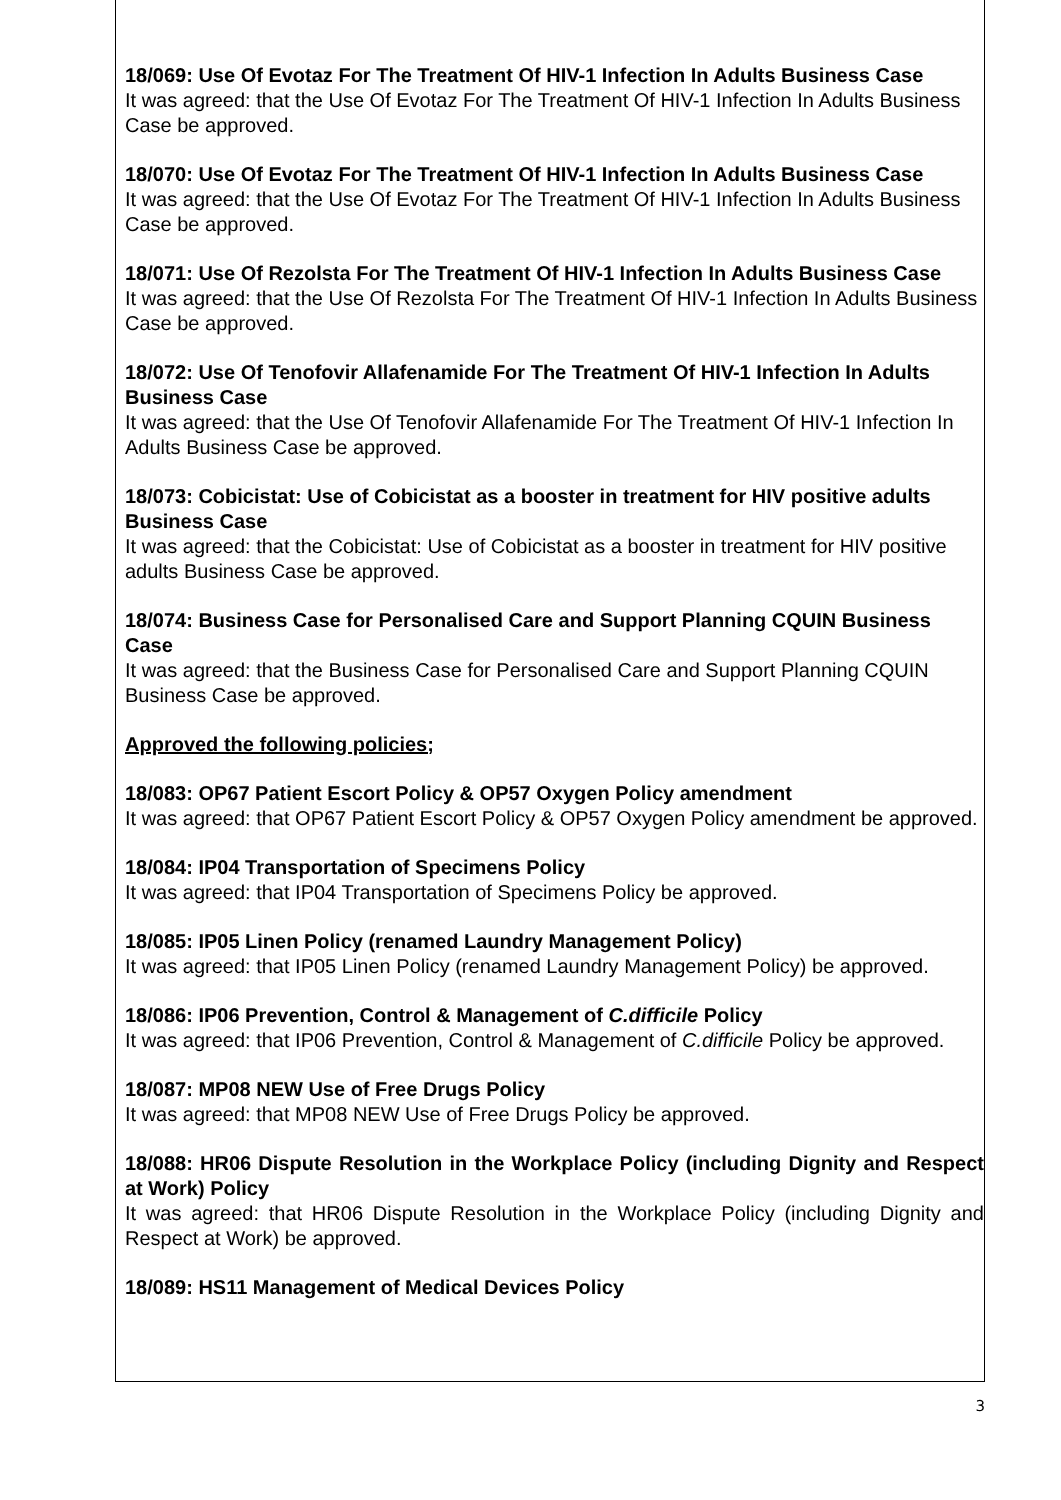18/069: Use Of Evotaz For The Treatment Of HIV-1 Infection In Adults Business Case
It was agreed: that the Use Of Evotaz For The Treatment Of HIV-1 Infection In Adults Business Case be approved.
18/070: Use Of Evotaz For The Treatment Of HIV-1 Infection In Adults Business Case
It was agreed: that the Use Of Evotaz For The Treatment Of HIV-1 Infection In Adults Business Case be approved.
18/071: Use Of Rezolsta For The Treatment Of HIV-1 Infection In Adults Business Case
It was agreed: that the Use Of Rezolsta For The Treatment Of HIV-1 Infection In Adults Business Case be approved.
18/072: Use Of Tenofovir Allafenamide For The Treatment Of HIV-1 Infection In Adults Business Case
It was agreed: that the Use Of Tenofovir Allafenamide For The Treatment Of HIV-1 Infection In Adults Business Case be approved.
18/073: Cobicistat: Use of Cobicistat as a booster in treatment for HIV positive adults Business Case
It was agreed: that the Cobicistat: Use of Cobicistat as a booster in treatment for HIV positive adults Business Case be approved.
18/074: Business Case for Personalised Care and Support Planning CQUIN Business Case
It was agreed: that the Business Case for Personalised Care and Support Planning CQUIN Business Case be approved.
Approved the following policies;
18/083: OP67 Patient Escort Policy & OP57 Oxygen Policy amendment
It was agreed: that OP67 Patient Escort Policy & OP57 Oxygen Policy amendment be approved.
18/084: IP04 Transportation of Specimens Policy
It was agreed: that IP04 Transportation of Specimens Policy be approved.
18/085: IP05 Linen Policy (renamed Laundry Management Policy)
It was agreed: that IP05 Linen Policy (renamed Laundry Management Policy) be approved.
18/086: IP06 Prevention, Control & Management of C.difficile Policy
It was agreed: that IP06 Prevention, Control & Management of C.difficile Policy be approved.
18/087: MP08 NEW Use of Free Drugs Policy
It was agreed: that MP08 NEW Use of Free Drugs Policy be approved.
18/088: HR06 Dispute Resolution in the Workplace Policy (including Dignity and Respect at Work) Policy
It was agreed: that HR06 Dispute Resolution in the Workplace Policy (including Dignity and Respect at Work) be approved.
18/089: HS11 Management of Medical Devices Policy
3